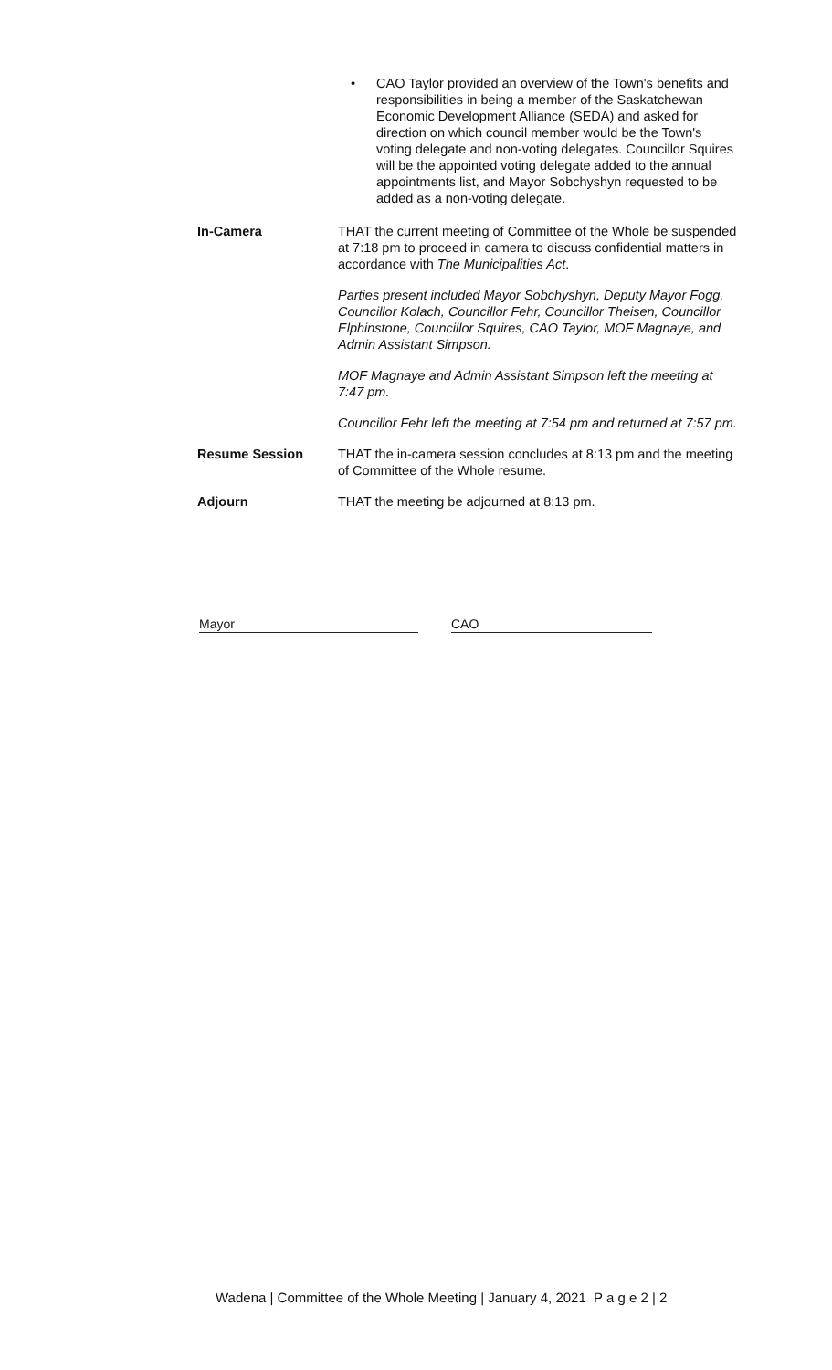• CAO Taylor provided an overview of the Town's benefits and responsibilities in being a member of the Saskatchewan Economic Development Alliance (SEDA) and asked for direction on which council member would be the Town's voting delegate and non-voting delegates. Councillor Squires will be the appointed voting delegate added to the annual appointments list, and Mayor Sobchyshyn requested to be added as a non-voting delegate.
In-Camera THAT the current meeting of Committee of the Whole be suspended at 7:18 pm to proceed in camera to discuss confidential matters in accordance with The Municipalities Act.
Parties present included Mayor Sobchyshyn, Deputy Mayor Fogg, Councillor Kolach, Councillor Fehr, Councillor Theisen, Councillor Elphinstone, Councillor Squires, CAO Taylor, MOF Magnaye, and Admin Assistant Simpson.
MOF Magnaye and Admin Assistant Simpson left the meeting at 7:47 pm.
Councillor Fehr left the meeting at 7:54 pm and returned at 7:57 pm.
Resume Session THAT the in-camera session concludes at 8:13 pm and the meeting of Committee of the Whole resume.
Adjourn THAT the meeting be adjourned at 8:13 pm.
Mayor CAO
Wadena | Committee of the Whole Meeting | January 4, 2021 P a g e 2 | 2